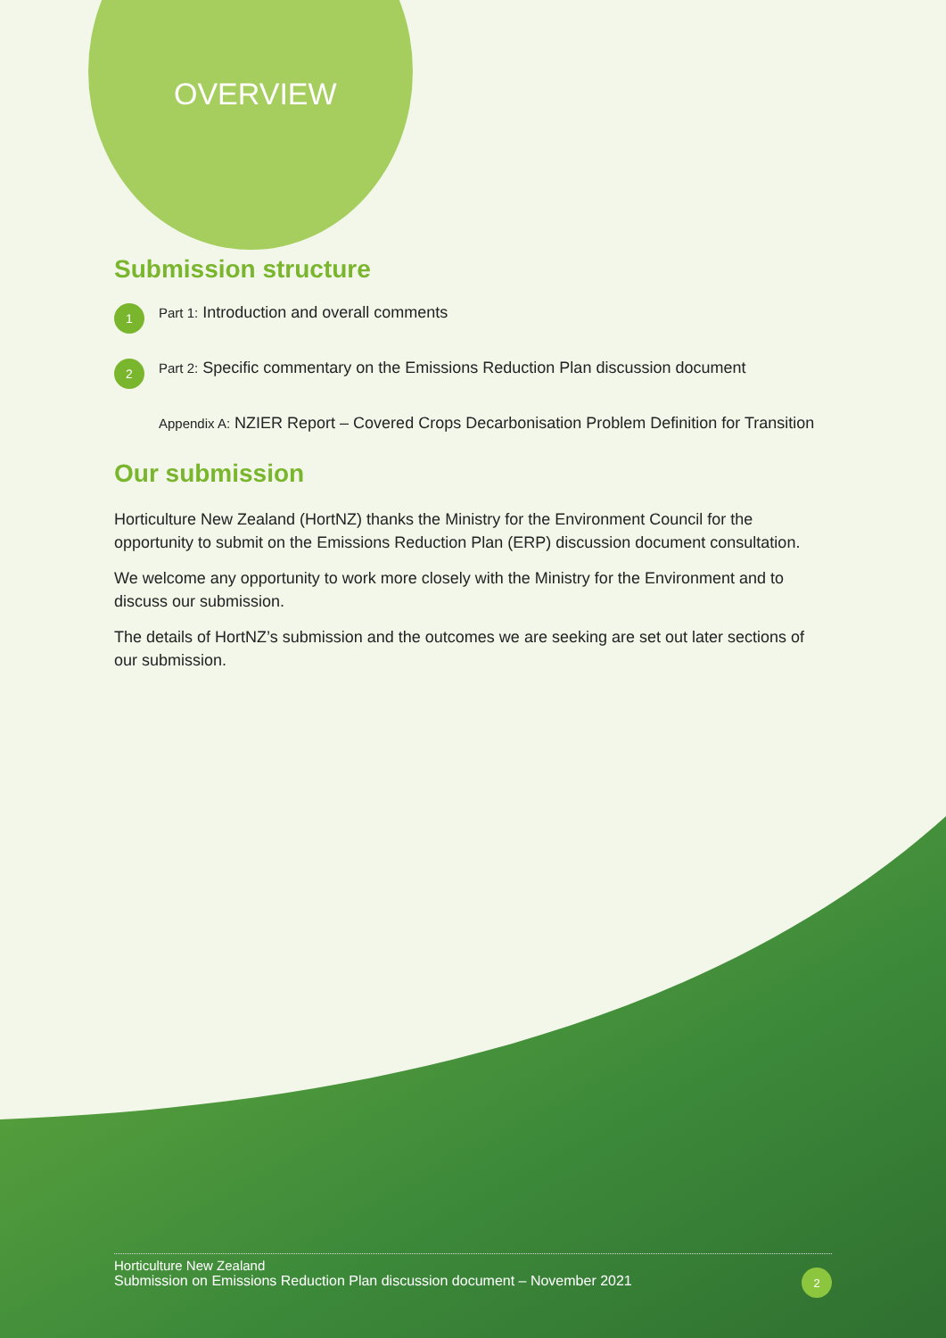OVERVIEW
Submission structure
1 Part 1: Introduction and overall comments
2 Part 2: Specific commentary on the Emissions Reduction Plan discussion document
Appendix A: NZIER Report – Covered Crops Decarbonisation Problem Definition for Transition
Our submission
Horticulture New Zealand (HortNZ) thanks the Ministry for the Environment Council for the opportunity to submit on the Emissions Reduction Plan (ERP) discussion document consultation.
We welcome any opportunity to work more closely with the Ministry for the Environment and to discuss our submission.
The details of HortNZ’s submission and the outcomes we are seeking are set out later sections of our submission.
Horticulture New Zealand
Submission on Emissions Reduction Plan discussion document – November 2021
2